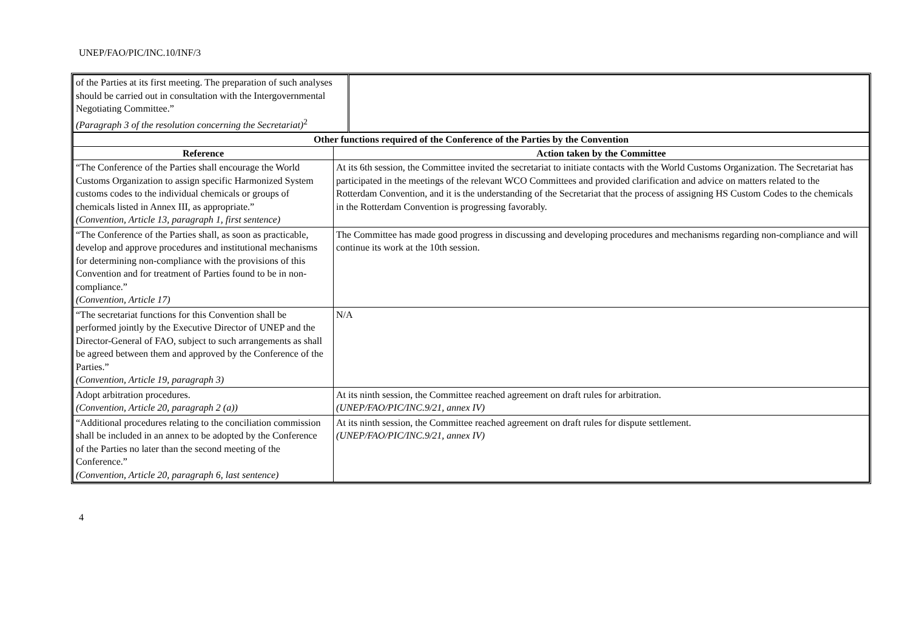UNEP/FAO/PIC/INC.10/INF/3
| of the Parties at its first meeting. The preparation of such analyses should be carried out in consultation with the Intergovernmental Negotiating Committee.” (Paragraph 3 of the resolution concerning the Secretariat)<sup>2</sup> | |
| Other functions required of the Conference of the Parties by the Convention | |
| --- | --- |
| Reference | Action taken by the Committee |
| “The Conference of the Parties shall encourage the World Customs Organization to assign specific Harmonized System customs codes to the individual chemicals or groups of chemicals listed in Annex III, as appropriate.” (Convention, Article 13, paragraph 1, first sentence) | At its 6th session, the Committee invited the secretariat to initiate contacts with the World Customs Organization. The Secretariat has participated in the meetings of the relevant WCO Committees and provided clarification and advice on matters related to the Rotterdam Convention, and it is the understanding of the Secretariat that the process of assigning HS Custom Codes to the chemicals in the Rotterdam Convention is progressing favorably. |
| “The Conference of the Parties shall, as soon as practicable, develop and approve procedures and institutional mechanisms for determining non-compliance with the provisions of this Convention and for treatment of Parties found to be in non-compliance.” (Convention, Article 17) | The Committee has made good progress in discussing and developing procedures and mechanisms regarding non-compliance and will continue its work at the 10th session. |
| “The secretariat functions for this Convention shall be performed jointly by the Executive Director of UNEP and the Director-General of FAO, subject to such arrangements as shall be agreed between them and approved by the Conference of the Parties.” (Convention, Article 19, paragraph 3) | N/A |
| Adopt arbitration procedures. (Convention, Article 20, paragraph 2 (a)) | At its ninth session, the Committee reached agreement on draft rules for arbitration. (UNEP/FAO/PIC/INC.9/21, annex IV) |
| “Additional procedures relating to the conciliation commission shall be included in an annex to be adopted by the Conference of the Parties no later than the second meeting of the Conference.” (Convention, Article 20, paragraph 6, last sentence) | At its ninth session, the Committee reached agreement on draft rules for dispute settlement. (UNEP/FAO/PIC/INC.9/21, annex IV) |
4